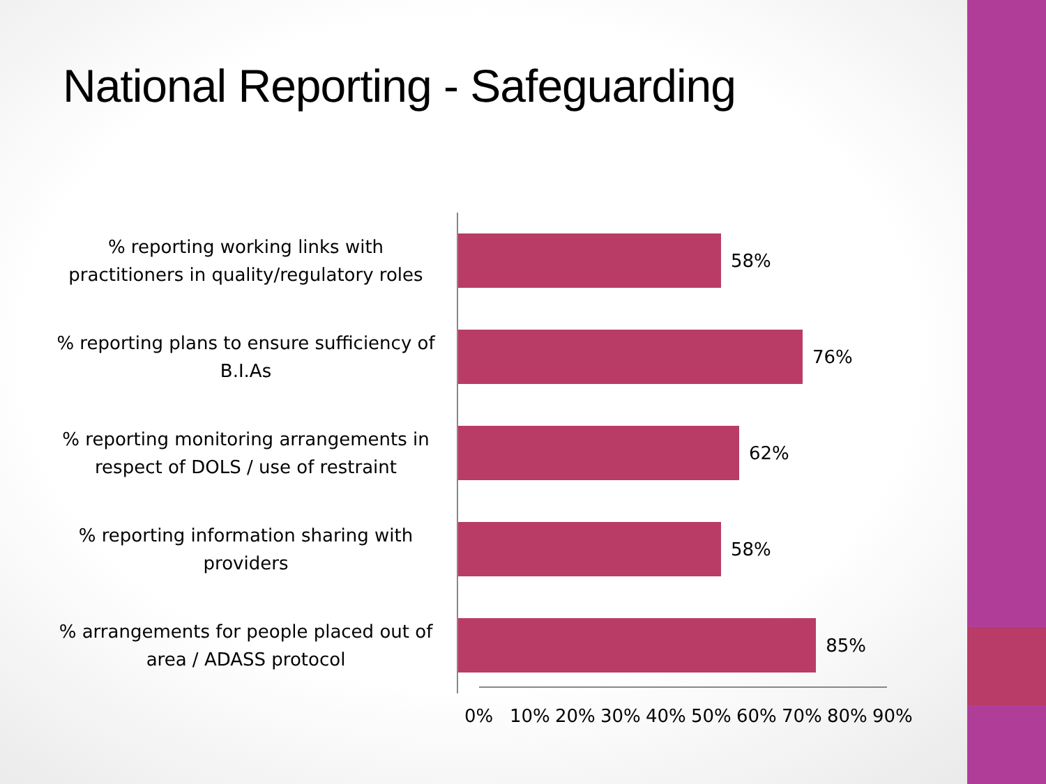National Reporting - Safeguarding
% reporting working links with practitioners in quality/regulatory roles
58%
% reporting plans to ensure sufficiency of B.I.As
76%
% reporting monitoring arrangements in respect of DOLS / use of restraint
62%
% reporting information sharing with providers
58%
% arrangements for people placed out of area / ADASS protocol
85%
0% 10% 20% 30% 40% 50% 60% 70% 80% 90%